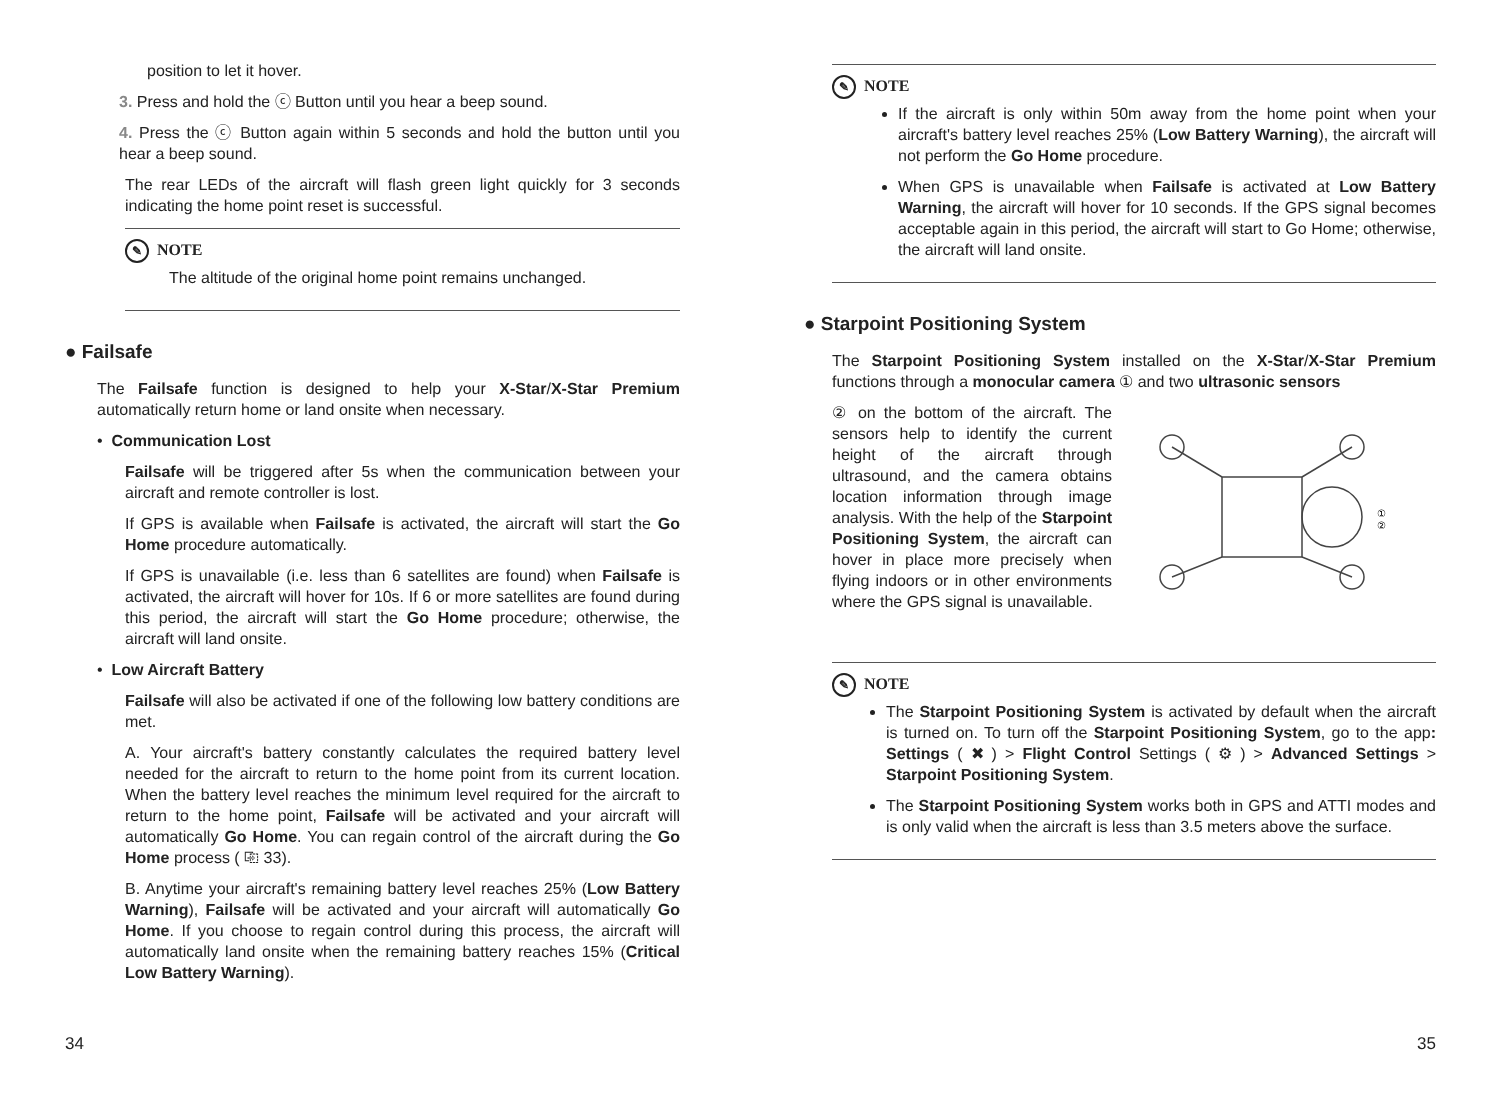position to let it hover.
3. Press and hold the ⓒ Button until you hear a beep sound.
4. Press the ⓒ Button again within 5 seconds and hold the button until you hear a beep sound.
The rear LEDs of the aircraft will flash green light quickly for 3 seconds indicating the home point reset is successful.
✎ NOTE
The altitude of the original home point remains unchanged.
● Failsafe
The Failsafe function is designed to help your X-Star/X-Star Premium automatically return home or land onsite when necessary.
• Communication Lost
Failsafe will be triggered after 5s when the communication between your aircraft and remote controller is lost.
If GPS is available when Failsafe is activated, the aircraft will start the Go Home procedure automatically.
If GPS is unavailable (i.e. less than 6 satellites are found) when Failsafe is activated, the aircraft will hover for 10s. If 6 or more satellites are found during this period, the aircraft will start the Go Home procedure; otherwise, the aircraft will land onsite.
• Low Aircraft Battery
Failsafe will also be activated if one of the following low battery conditions are met.
A. Your aircraft's battery constantly calculates the required battery level needed for the aircraft to return to the home point from its current location. When the battery level reaches the minimum level required for the aircraft to return to the home point, Failsafe will be activated and your aircraft will automatically Go Home. You can regain control of the aircraft during the Go Home process ( ⎘ 33).
B. Anytime your aircraft's remaining battery level reaches 25% (Low Battery Warning), Failsafe will be activated and your aircraft will automatically Go Home. If you choose to regain control during this process, the aircraft will automatically land onsite when the remaining battery reaches 15% (Critical Low Battery Warning).
34
✎ NOTE
If the aircraft is only within 50m away from the home point when your aircraft's battery level reaches 25% (Low Battery Warning), the aircraft will not perform the Go Home procedure.
When GPS is unavailable when Failsafe is activated at Low Battery Warning, the aircraft will hover for 10 seconds. If the GPS signal becomes acceptable again in this period, the aircraft will start to Go Home; otherwise, the aircraft will land onsite.
● Starpoint Positioning System
The Starpoint Positioning System installed on the X-Star/X-Star Premium functions through a monocular camera ① and two ultrasonic sensors
② on the bottom of the aircraft. The sensors help to identify the current height of the aircraft through ultrasound, and the camera obtains location information through image analysis. With the help of the Starpoint Positioning System, the aircraft can hover in place more precisely when flying indoors or in other environments where the GPS signal is unavailable.
①
②
✎ NOTE
The Starpoint Positioning System is activated by default when the aircraft is turned on. To turn off the Starpoint Positioning System, go to the app: Settings ( ✖ ) > Flight Control Settings ( ⚙ ) > Advanced Settings > Starpoint Positioning System.
The Starpoint Positioning System works both in GPS and ATTI modes and is only valid when the aircraft is less than 3.5 meters above the surface.
35